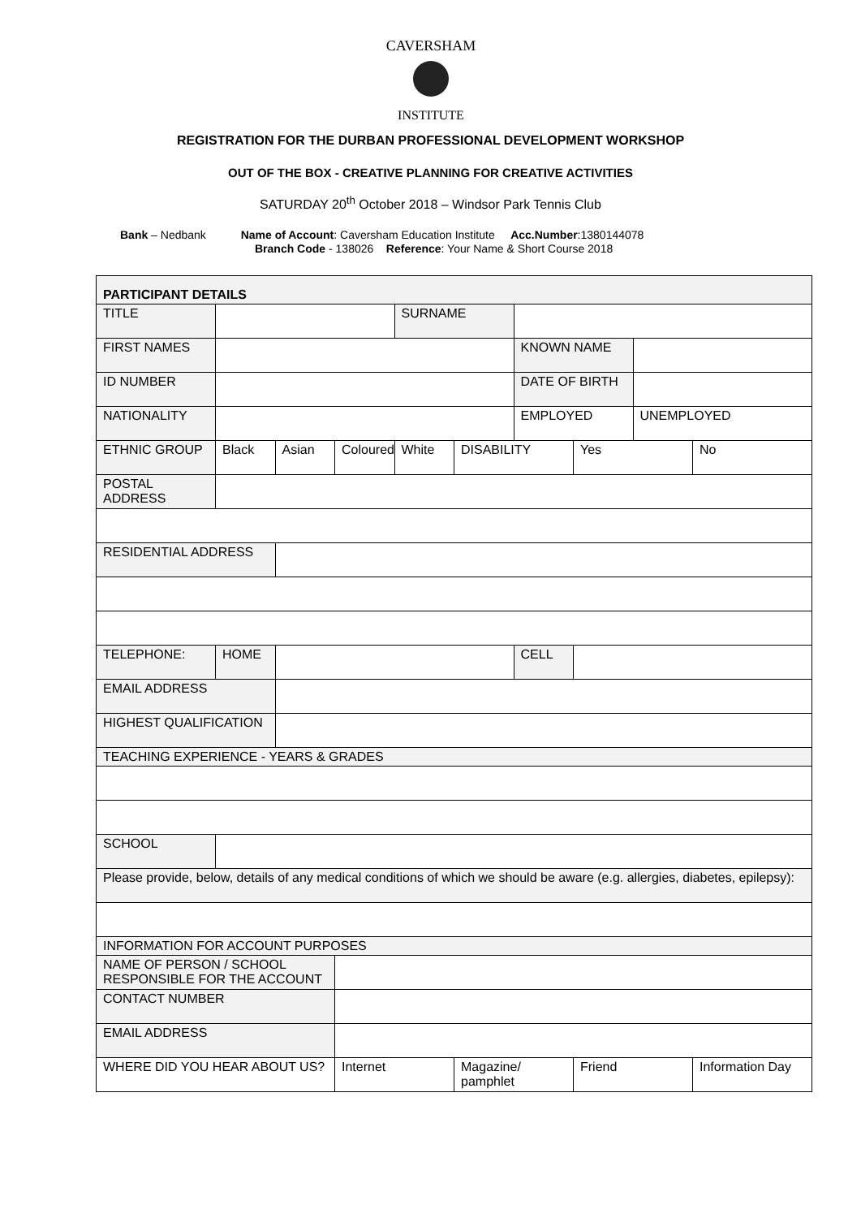CAVERSHAM
INSTITUTE
REGISTRATION FOR THE DURBAN PROFESSIONAL DEVELOPMENT WORKSHOP
OUT OF THE BOX - CREATIVE PLANNING FOR CREATIVE ACTIVITIES
SATURDAY 20<sup>th</sup> October 2018 – Windsor Park Tennis Club
Bank – Nedbank Name of Account: Caversham Education Institute Acc.Number:1380144078
Branch Code - 138026 Reference: Your Name & Short Course 2018
| PARTICIPANT DETAILS | | | | | | | | | |
| TITLE | | | | SURNAME | | | | | |
| FIRST NAMES | | | | | | KNOWN NAME | | | |
| ID NUMBER | | | | | | DATE OF BIRTH | | | |
| NATIONALITY | | | | | | EMPLOYED | | UNEMPLOYED | |
| ETHNIC GROUP | Black | Asian | Coloured | White | DISABILITY | | Yes | | No |
| POSTAL ADDRESS | | | | | | | | | |
| RESIDENTIAL ADDRESS | | | | | | | | | |
| TELEPHONE: | HOME | | | | | CELL | | | |
| EMAIL ADDRESS | | | | | | | | | |
| HIGHEST QUALIFICATION | | | | | | | | | |
| TEACHING EXPERIENCE - YEARS & GRADES | | | | | | | | | |
| SCHOOL | | | | | | | | | |
| Please provide, below, details of any medical conditions of which we should be aware (e.g. allergies, diabetes, epilepsy): | | | | | | | | | |
| INFORMATION FOR ACCOUNT PURPOSES | | | | | | | | | |
| NAME OF PERSON / SCHOOL RESPONSIBLE FOR THE ACCOUNT | | | | | | | | | |
| CONTACT NUMBER | | | | | | | | | |
| EMAIL ADDRESS | | | | | | | | | |
| WHERE DID YOU HEAR ABOUT US? | | | Internet | | Magazine/ pamphlet | | Friend | | Information Day |